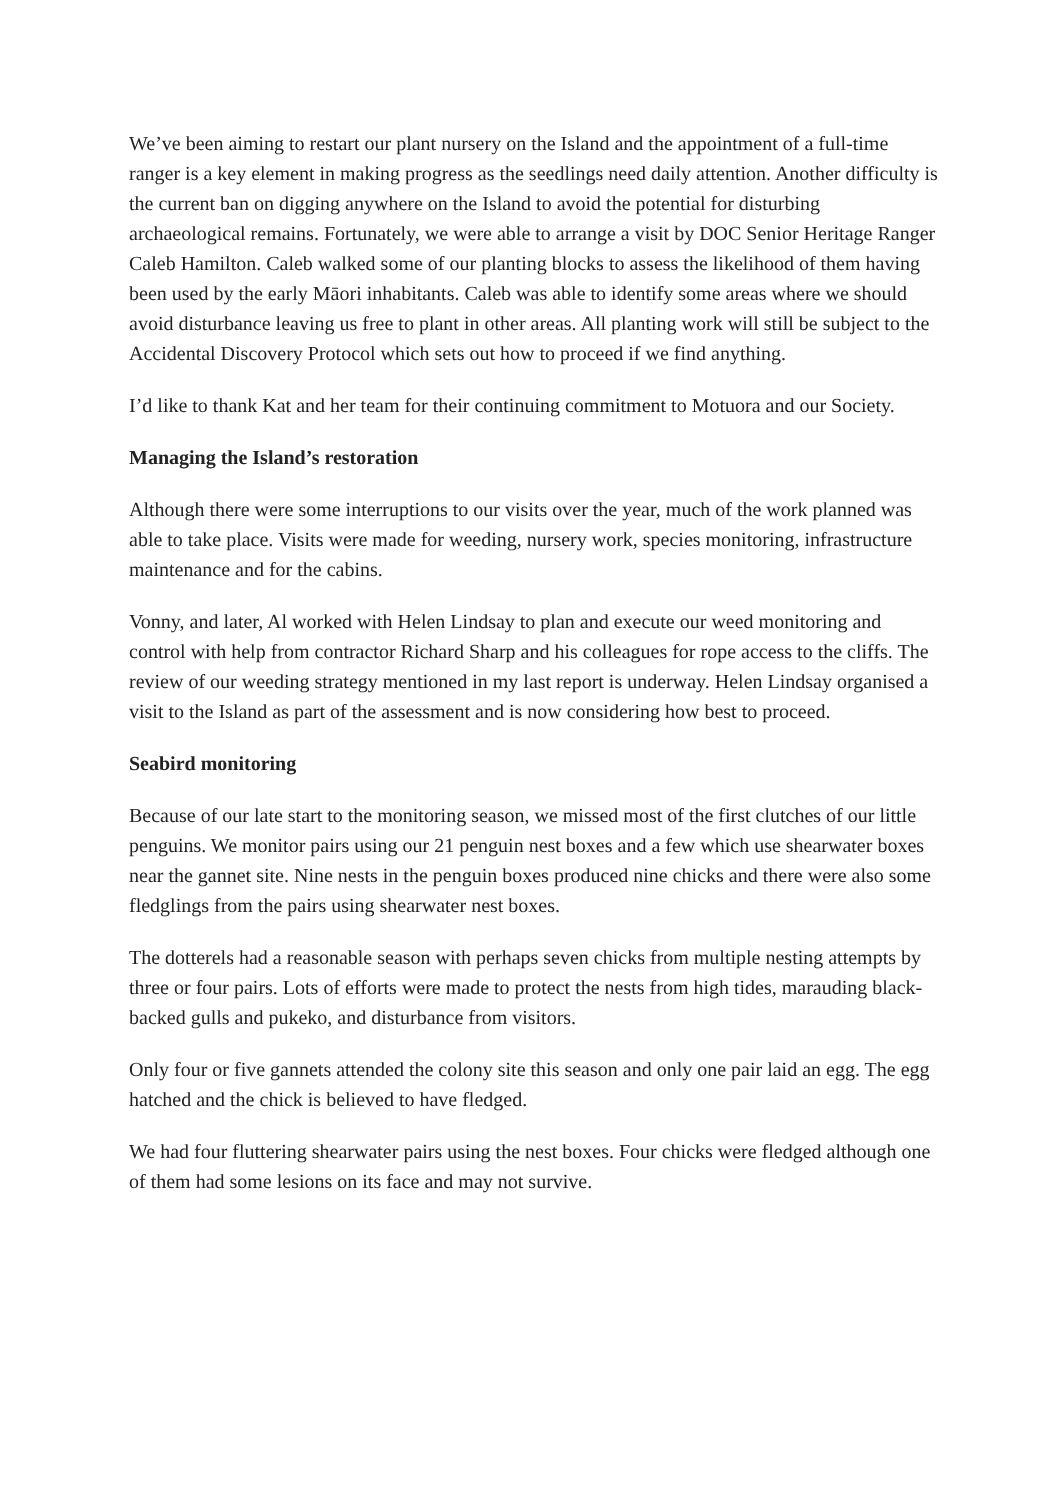We’ve been aiming to restart our plant nursery on the Island and the appointment of a full-time ranger is a key element in making progress as the seedlings need daily attention. Another difficulty is the current ban on digging anywhere on the Island to avoid the potential for disturbing archaeological remains. Fortunately, we were able to arrange a visit by DOC Senior Heritage Ranger Caleb Hamilton. Caleb walked some of our planting blocks to assess the likelihood of them having been used by the early Māori inhabitants. Caleb was able to identify some areas where we should avoid disturbance leaving us free to plant in other areas. All planting work will still be subject to the Accidental Discovery Protocol which sets out how to proceed if we find anything.
I’d like to thank Kat and her team for their continuing commitment to Motuora and our Society.
Managing the Island’s restoration
Although there were some interruptions to our visits over the year, much of the work planned was able to take place. Visits were made for weeding, nursery work, species monitoring, infrastructure maintenance and for the cabins.
Vonny, and later, Al worked with Helen Lindsay to plan and execute our weed monitoring and control with help from contractor Richard Sharp and his colleagues for rope access to the cliffs. The review of our weeding strategy mentioned in my last report is underway. Helen Lindsay organised a visit to the Island as part of the assessment and is now considering how best to proceed.
Seabird monitoring
Because of our late start to the monitoring season, we missed most of the first clutches of our little penguins. We monitor pairs using our 21 penguin nest boxes and a few which use shearwater boxes near the gannet site. Nine nests in the penguin boxes produced nine chicks and there were also some fledglings from the pairs using shearwater nest boxes.
The dotterels had a reasonable season with perhaps seven chicks from multiple nesting attempts by three or four pairs. Lots of efforts were made to protect the nests from high tides, marauding black-backed gulls and pukeko, and disturbance from visitors.
Only four or five gannets attended the colony site this season and only one pair laid an egg. The egg hatched and the chick is believed to have fledged.
We had four fluttering shearwater pairs using the nest boxes. Four chicks were fledged although one of them had some lesions on its face and may not survive.